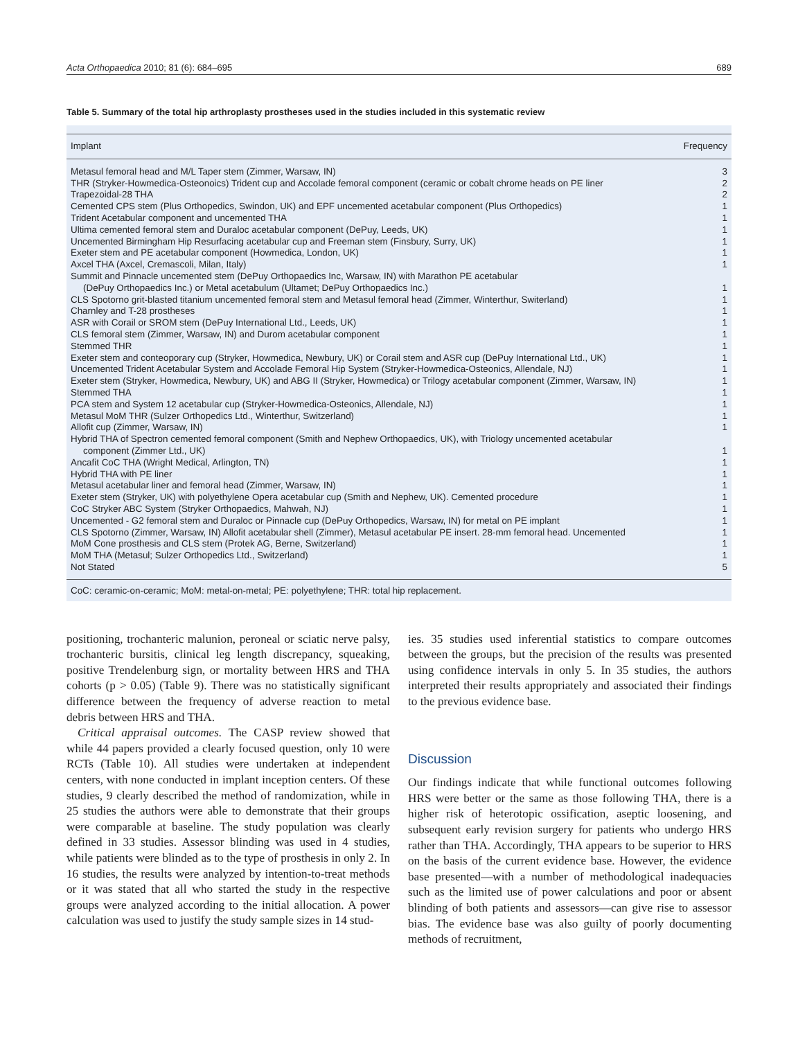Acta Orthopaedica 2010; 81 (6): 684–695 689
Table 5. Summary of the total hip arthroplasty prostheses used in the studies included in this systematic review
| Implant | Frequency |
| --- | --- |
| Metasul femoral head and M/L Taper stem (Zimmer, Warsaw, IN) | 3 |
| THR (Stryker-Howmedica-Osteonoics) Trident cup and Accolade femoral component (ceramic or cobalt chrome heads on PE liner | 2 |
| Trapezoidal-28 THA | 2 |
| Cemented CPS stem (Plus Orthopedics, Swindon, UK) and EPF uncemented acetabular component (Plus Orthopedics) | 1 |
| Trident Acetabular component and uncemented THA | 1 |
| Ultima cemented femoral stem and Duraloc acetabular component (DePuy, Leeds, UK) | 1 |
| Uncemented Birmingham Hip Resurfacing acetabular cup and Freeman stem (Finsbury, Surry, UK) | 1 |
| Exeter stem and PE acetabular component (Howmedica, London, UK) | 1 |
| Axcel THA (Axcel, Cremascoli, Milan, Italy) | 1 |
| Summit and Pinnacle uncemented stem (DePuy Orthopaedics Inc, Warsaw, IN) with Marathon PE acetabular (DePuy Orthopaedics Inc.) or Metal acetabulum (Ultamet; DePuy Orthopaedics Inc.) | 1 |
| CLS Spotorno grit-blasted titanium uncemented femoral stem and Metasul femoral head (Zimmer, Winterthur, Switerland) | 1 |
| Charnley and T-28 prostheses | 1 |
| ASR with Corail or SROM stem (DePuy International Ltd., Leeds, UK) | 1 |
| CLS femoral stem (Zimmer, Warsaw, IN) and Durom acetabular component | 1 |
| Stemmed THR | 1 |
| Exeter stem and conteoporary cup (Stryker, Howmedica, Newbury, UK) or Corail stem and ASR cup (DePuy International Ltd., UK) | 1 |
| Uncemented Trident Acetabular System and Accolade Femoral Hip System (Stryker-Howmedica-Osteonics, Allendale, NJ) | 1 |
| Exeter stem (Stryker, Howmedica, Newbury, UK) and ABG II (Stryker, Howmedica) or Trilogy acetabular component (Zimmer, Warsaw, IN) | 1 |
| Stemmed THA | 1 |
| PCA stem and System 12 acetabular cup (Stryker-Howmedica-Osteonics, Allendale, NJ) | 1 |
| Metasul MoM THR (Sulzer Orthopedics Ltd., Winterthur, Switzerland) | 1 |
| Allofit cup (Zimmer, Warsaw, IN) | 1 |
| Hybrid THA of Spectron cemented femoral component (Smith and Nephew Orthopaedics, UK), with Triology uncemented acetabular component (Zimmer Ltd., UK) | 1 |
| Ancafit CoC THA (Wright Medical, Arlington, TN) | 1 |
| Hybrid THA with PE liner | 1 |
| Metasul acetabular liner and femoral head (Zimmer, Warsaw, IN) | 1 |
| Exeter stem (Stryker, UK) with polyethylene Opera acetabular cup (Smith and Nephew, UK). Cemented procedure | 1 |
| CoC Stryker ABC System (Stryker Orthopaedics, Mahwah, NJ) | 1 |
| Uncemented - G2 femoral stem and Duraloc or Pinnacle cup (DePuy Orthopedics, Warsaw, IN) for metal on PE implant | 1 |
| CLS Spotorno (Zimmer, Warsaw, IN) Allofit acetabular shell (Zimmer), Metasul acetabular PE insert. 28-mm femoral head. Uncemented | 1 |
| MoM Cone prosthesis and CLS stem (Protek AG, Berne, Switzerland) | 1 |
| MoM THA (Metasul; Sulzer Orthopedics Ltd., Switzerland) | 1 |
| Not Stated | 5 |
CoC: ceramic-on-ceramic; MoM: metal-on-metal; PE: polyethylene; THR: total hip replacement.
positioning, trochanteric malunion, peroneal or sciatic nerve palsy, trochanteric bursitis, clinical leg length discrepancy, squeaking, positive Trendelenburg sign, or mortality between HRS and THA cohorts (p > 0.05) (Table 9). There was no statistically significant difference between the frequency of adverse reaction to metal debris between HRS and THA.
Critical appraisal outcomes. The CASP review showed that while 44 papers provided a clearly focused question, only 10 were RCTs (Table 10). All studies were undertaken at independent centers, with none conducted in implant inception centers. Of these studies, 9 clearly described the method of randomization, while in 25 studies the authors were able to demonstrate that their groups were comparable at baseline. The study population was clearly defined in 33 studies. Assessor blinding was used in 4 studies, while patients were blinded as to the type of prosthesis in only 2. In 16 studies, the results were analyzed by intention-to-treat methods or it was stated that all who started the study in the respective groups were analyzed according to the initial allocation. A power calculation was used to justify the study sample sizes in 14 stud-
ies. 35 studies used inferential statistics to compare outcomes between the groups, but the precision of the results was presented using confidence intervals in only 5. In 35 studies, the authors interpreted their results appropriately and associated their findings to the previous evidence base.
Discussion
Our findings indicate that while functional outcomes following HRS were better or the same as those following THA, there is a higher risk of heterotopic ossification, aseptic loosening, and subsequent early revision surgery for patients who undergo HRS rather than THA. Accordingly, THA appears to be superior to HRS on the basis of the current evidence base. However, the evidence base presented—with a number of methodological inadequacies such as the limited use of power calculations and poor or absent blinding of both patients and assessors—can give rise to assessor bias. The evidence base was also guilty of poorly documenting methods of recruitment,